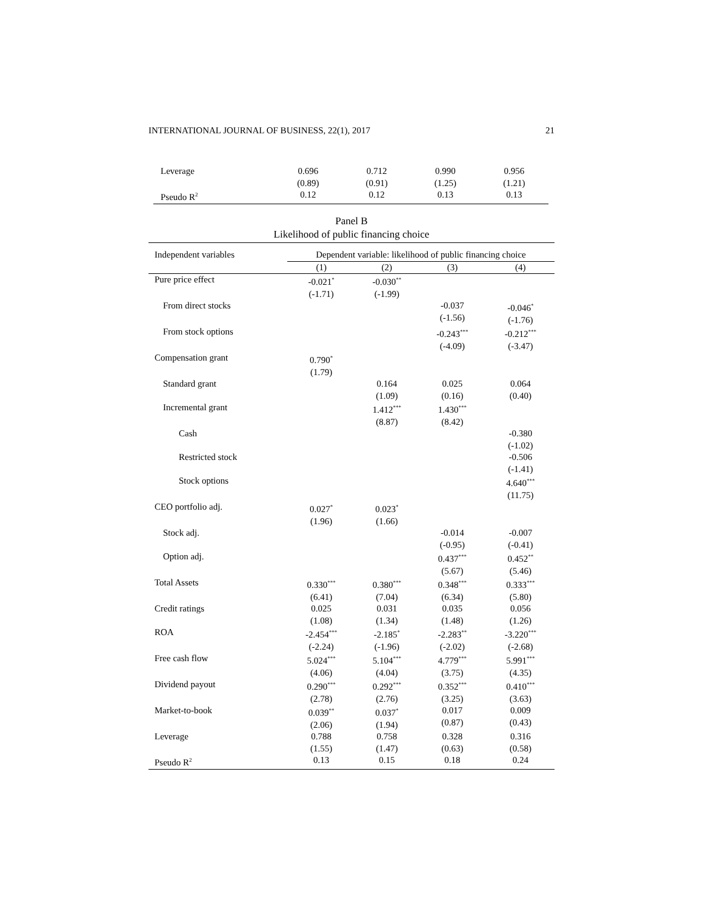INTERNATIONAL JOURNAL OF BUSINESS, 22(1), 2017 21
| Leverage | 0.696 (0.89) | 0.712 (0.91) | 0.990 (1.25) | 0.956 (1.21) |
| Pseudo R<sup>2</sup> | 0.12 | 0.12 | 0.13 | 0.13 |
Panel B
Likelihood of public financing choice
| Independent variables | Dependent variable: likelihood of public financing choice | | | |
| | (1) | (2) | (3) | (4) |
| Pure price effect | -0.021<sup>*</sup> (-1.71) | -0.030<sup>**</sup> (-1.99) | | |
| From direct stocks | | | -0.037 (-1.56) | -0.046<sup>*</sup> (-1.76) |
| From stock options | | | -0.243<sup>***</sup> (-4.09) | -0.212<sup>***</sup> (-3.47) |
| Compensation grant | 0.790<sup>*</sup> (1.79) | | | |
| Standard grant | | 0.164 (1.09) | 0.025 (0.16) | 0.064 (0.40) |
| Incremental grant | | 1.412<sup>***</sup> (8.87) | 1.430<sup>***</sup> (8.42) | |
| Cash | | | | -0.380 (-1.02) |
| Restricted stock | | | | -0.506 (-1.41) |
| Stock options | | | | 4.640<sup>***</sup> (11.75) |
| CEO portfolio adj. | 0.027<sup>*</sup> (1.96) | 0.023<sup>*</sup> (1.66) | | |
| Stock adj. | | | -0.014 (-0.95) | -0.007 (-0.41) |
| Option adj. | | | 0.437<sup>***</sup> (5.67) | 0.452<sup>**</sup> (5.46) |
| Total Assets | 0.330<sup>***</sup> (6.41) | 0.380<sup>***</sup> (7.04) | 0.348<sup>***</sup> (6.34) | 0.333<sup>***</sup> (5.80) |
| Credit ratings | 0.025 (1.08) | 0.031 (1.34) | 0.035 (1.48) | 0.056 (1.26) |
| ROA | -2.454<sup>***</sup> (-2.24) | -2.185<sup>*</sup> (-1.96) | -2.283<sup>**</sup> (-2.02) | -3.220<sup>***</sup> (-2.68) |
| Free cash flow | 5.024<sup>***</sup> (4.06) | 5.104<sup>***</sup> (4.04) | 4.779<sup>***</sup> (3.75) | 5.991<sup>***</sup> (4.35) |
| Dividend payout | 0.290<sup>***</sup> (2.78) | 0.292<sup>***</sup> (2.76) | 0.352<sup>***</sup> (3.25) | 0.410<sup>***</sup> (3.63) |
| Market-to-book | 0.039<sup>**</sup> (2.06) | 0.037<sup>*</sup> (1.94) | 0.017 (0.87) | 0.009 (0.43) |
| Leverage | 0.788 (1.55) | 0.758 (1.47) | 0.328 (0.63) | 0.316 (0.58) |
| Pseudo R<sup>2</sup> | 0.13 | 0.15 | 0.18 | 0.24 |